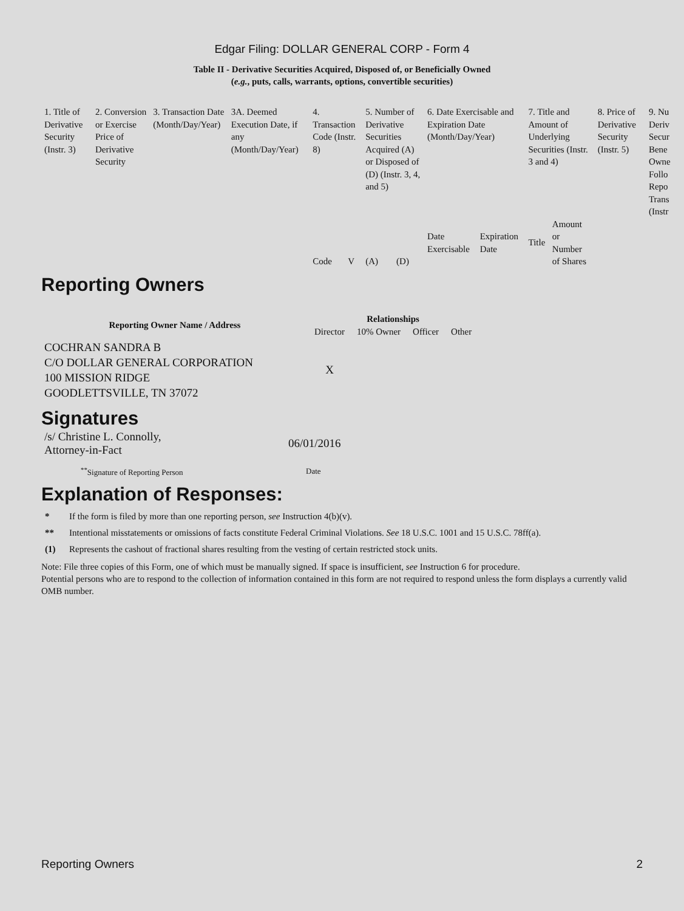Edgar Filing: DOLLAR GENERAL CORP - Form 4
Table II - Derivative Securities Acquired, Disposed of, or Beneficially Owned
(e.g., puts, calls, warrants, options, convertible securities)
| 1. Title of Derivative Security (Instr. 3) | 2. Conversion or Exercise Price of Derivative Security | 3. Transaction Date (Month/Day/Year) | 3A. Deemed Execution Date, if any (Month/Day/Year) | 4. Transaction Code (Instr. 8) | | 5. Number of Derivative Securities Acquired (A) or Disposed of (D) (Instr. 3, 4, and 5) | | 6. Date Exercisable and Expiration Date (Month/Day/Year) | | 7. Title and Amount of Underlying Securities (Instr. 3 and 4) | | 8. Price of Derivative Security (Instr. 5) | 9. Nu Deriv Secur Bene Owne Follo Repo Trans (Instr |
| | | | | Code | V | (A) | (D) | Date Exercisable | Expiration Date | Title | Amount or Number of Shares | | |
Reporting Owners
| Reporting Owner Name / Address | Relationships | | | |
| --- | --- | --- | --- | --- |
| | Director | 10% Owner | Officer | Other |
| COCHRAN SANDRA B C/O DOLLAR GENERAL CORPORATION 100 MISSION RIDGE GOODLETTSVILLE, TN 37072 | X | | | |
Signatures
| /s/ Christine L. Connolly, Attorney-in-Fact | 06/01/2016 |
| <sup>**</sup> Signature of Reporting Person | Date |
Explanation of Responses:
* If the form is filed by more than one reporting person, see Instruction 4(b)(v).
** Intentional misstatements or omissions of facts constitute Federal Criminal Violations. See 18 U.S.C. 1001 and 15 U.S.C. 78ff(a).
(1) Represents the cashout of fractional shares resulting from the vesting of certain restricted stock units.
Note: File three copies of this Form, one of which must be manually signed. If space is insufficient, see Instruction 6 for procedure.
Potential persons who are to respond to the collection of information contained in this form are not required to respond unless the form displays a currently valid OMB number.
Reporting Owners 2